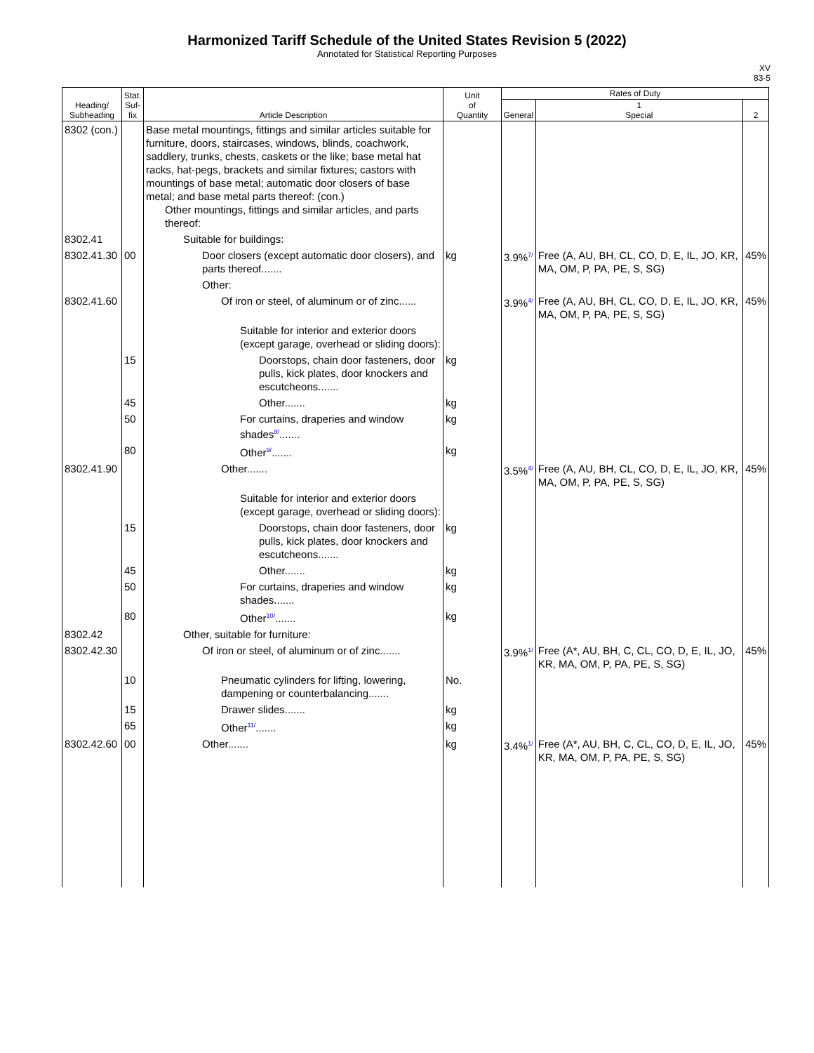Harmonized Tariff Schedule of the United States Revision 5 (2022)
Annotated for Statistical Reporting Purposes
XV
83-5
| Heading/ Subheading | Stat. Suf- fix | Article Description | Unit of Quantity | Rates of Duty | | |
| --- | --- | --- | --- | --- | --- | --- |
| | | | | General | 1 Special | 2 |
| 8302 (con.) | | Base metal mountings, fittings and similar articles suitable for furniture, doors, staircases, windows, blinds, coachwork, saddlery, trunks, chests, caskets or the like; base metal hat racks, hat-pegs, brackets and similar fixtures; castors with mountings of base metal; automatic door closers of base metal; and base metal parts thereof: (con.) Other mountings, fittings and similar articles, and parts thereof: | | | | |
| 8302.41 | | Suitable for buildings: | | | | |
| 8302.41.30 | 00 | Door closers (except automatic door closers), and parts thereof....... | kg | 3.9%<sup>7/</sup> | Free (A, AU, BH, CL, CO, D, E, IL, JO, KR, MA, OM, P, PA, PE, S, SG) | 45% |
| | | Other: | | | | |
| 8302.41.60 | | Of iron or steel, of aluminum or of zinc...... | | 3.9%<sup>4/</sup> | Free (A, AU, BH, CL, CO, D, E, IL, JO, KR, MA, OM, P, PA, PE, S, SG) | 45% |
| | | Suitable for interior and exterior doors (except garage, overhead or sliding doors): | | | | |
| | 15 | Doorstops, chain door fasteners, door pulls, kick plates, door knockers and escutcheons....... | kg | | | |
| | 45 | Other....... | kg | | | |
| | 50 | For curtains, draperies and window shades<sup>8/</sup>....... | kg | | | |
| | 80 | Other<sup>9/</sup>....... | kg | | | |
| 8302.41.90 | | Other....... | | 3.5%<sup>4/</sup> | Free (A, AU, BH, CL, CO, D, E, IL, JO, KR, MA, OM, P, PA, PE, S, SG) | 45% |
| | | Suitable for interior and exterior doors (except garage, overhead or sliding doors): | | | | |
| | 15 | Doorstops, chain door fasteners, door pulls, kick plates, door knockers and escutcheons....... | kg | | | |
| | 45 | Other....... | kg | | | |
| | 50 | For curtains, draperies and window shades....... | kg | | | |
| | 80 | Other<sup>10/</sup>....... | kg | | | |
| 8302.42 | | Other, suitable for furniture: | | | | |
| 8302.42.30 | | Of iron or steel, of aluminum or of zinc....... | | 3.9%<sup>1/</sup> | Free (A*, AU, BH, C, CL, CO, D, E, IL, JO, KR, MA, OM, P, PA, PE, S, SG) | 45% |
| | 10 | Pneumatic cylinders for lifting, lowering, dampening or counterbalancing....... | No. | | | |
| | 15 | Drawer slides....... | kg | | | |
| | 65 | Other<sup>11/</sup>....... | kg | | | |
| 8302.42.60 | 00 | Other....... | kg | 3.4%<sup>1/</sup> | Free (A*, AU, BH, C, CL, CO, D, E, IL, JO, KR, MA, OM, P, PA, PE, S, SG) | 45% |